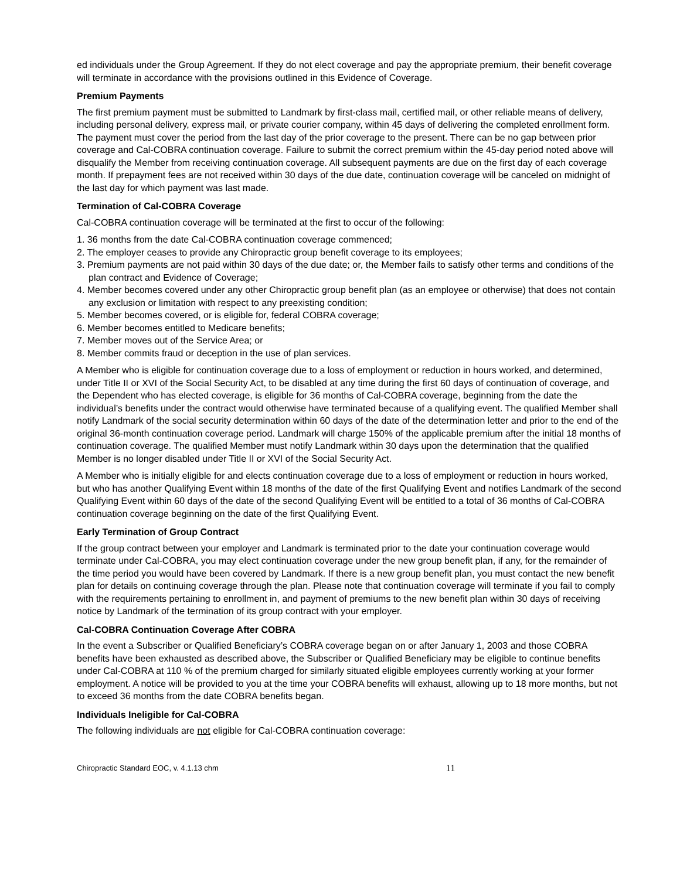ed individuals under the Group Agreement. If they do not elect coverage and pay the appropriate premium, their benefit coverage will terminate in accordance with the provisions outlined in this Evidence of Coverage.
Premium Payments
The first premium payment must be submitted to Landmark by first-class mail, certified mail, or other reliable means of delivery, including personal delivery, express mail, or private courier company, within 45 days of delivering the completed enrollment form. The payment must cover the period from the last day of the prior coverage to the present. There can be no gap between prior coverage and Cal-COBRA continuation coverage. Failure to submit the correct premium within the 45-day period noted above will disqualify the Member from receiving continuation coverage. All subsequent payments are due on the first day of each coverage month. If prepayment fees are not received within 30 days of the due date, continuation coverage will be canceled on midnight of the last day for which payment was last made.
Termination of Cal-COBRA Coverage
Cal-COBRA continuation coverage will be terminated at the first to occur of the following:
1. 36 months from the date Cal-COBRA continuation coverage commenced;
2. The employer ceases to provide any Chiropractic group benefit coverage to its employees;
3. Premium payments are not paid within 30 days of the due date; or, the Member fails to satisfy other terms and conditions of the plan contract and Evidence of Coverage;
4. Member becomes covered under any other Chiropractic group benefit plan (as an employee or otherwise) that does not contain any exclusion or limitation with respect to any preexisting condition;
5. Member becomes covered, or is eligible for, federal COBRA coverage;
6. Member becomes entitled to Medicare benefits;
7. Member moves out of the Service Area; or
8. Member commits fraud or deception in the use of plan services.
A Member who is eligible for continuation coverage due to a loss of employment or reduction in hours worked, and determined, under Title II or XVI of the Social Security Act, to be disabled at any time during the first 60 days of continuation of coverage, and the Dependent who has elected coverage, is eligible for 36 months of Cal-COBRA coverage, beginning from the date the individual’s benefits under the contract would otherwise have terminated because of a qualifying event. The qualified Member shall notify Landmark of the social security determination within 60 days of the date of the determination letter and prior to the end of the original 36-month continuation coverage period. Landmark will charge 150% of the applicable premium after the initial 18 months of continuation coverage. The qualified Member must notify Landmark within 30 days upon the determination that the qualified Member is no longer disabled under Title II or XVI of the Social Security Act.
A Member who is initially eligible for and elects continuation coverage due to a loss of employment or reduction in hours worked, but who has another Qualifying Event within 18 months of the date of the first Qualifying Event and notifies Landmark of the second Qualifying Event within 60 days of the date of the second Qualifying Event will be entitled to a total of 36 months of Cal-COBRA continuation coverage beginning on the date of the first Qualifying Event.
Early Termination of Group Contract
If the group contract between your employer and Landmark is terminated prior to the date your continuation coverage would terminate under Cal-COBRA, you may elect continuation coverage under the new group benefit plan, if any, for the remainder of the time period you would have been covered by Landmark. If there is a new group benefit plan, you must contact the new benefit plan for details on continuing coverage through the plan. Please note that continuation coverage will terminate if you fail to comply with the requirements pertaining to enrollment in, and payment of premiums to the new benefit plan within 30 days of receiving notice by Landmark of the termination of its group contract with your employer.
Cal-COBRA Continuation Coverage After COBRA
In the event a Subscriber or Qualified Beneficiary’s COBRA coverage began on or after January 1, 2003 and those COBRA benefits have been exhausted as described above, the Subscriber or Qualified Beneficiary may be eligible to continue benefits under Cal-COBRA at 110 % of the premium charged for similarly situated eligible employees currently working at your former employment. A notice will be provided to you at the time your COBRA benefits will exhaust, allowing up to 18 more months, but not to exceed 36 months from the date COBRA benefits began.
Individuals Ineligible for Cal-COBRA
The following individuals are not eligible for Cal-COBRA continuation coverage:
Chiropractic Standard EOC, v. 4.1.13 chm 11